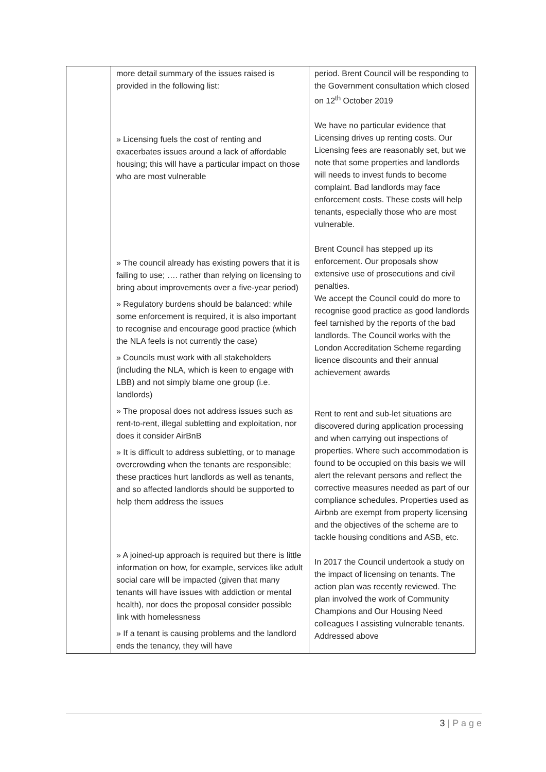| | more detail summary of the issues raised is provided in the following list: » Licensing fuels the cost of renting and exacerbates issues around a lack of affordable housing; this will have a particular impact on those who are most vulnerable » The council already has existing powers that it is failing to use; …. rather than relying on licensing to bring about improvements over a five-year period) » Regulatory burdens should be balanced: while some enforcement is required, it is also important to recognise and encourage good practice (which the NLA feels is not currently the case) » Councils must work with all stakeholders (including the NLA, which is keen to engage with LBB) and not simply blame one group (i.e. landlords) » The proposal does not address issues such as rent-to-rent, illegal subletting and exploitation, nor does it consider AirBnB » It is difficult to address subletting, or to manage overcrowding when the tenants are responsible; these practices hurt landlords as well as tenants, and so affected landlords should be supported to help them address the issues » A joined-up approach is required but there is little information on how, for example, services like adult social care will be impacted (given that many tenants will have issues with addiction or mental health), nor does the proposal consider possible link with homelessness » If a tenant is causing problems and the landlord ends the tenancy, they will have | period. Brent Council will be responding to the Government consultation which closed on 12<sup>th</sup> October 2019 We have no particular evidence that Licensing drives up renting costs. Our Licensing fees are reasonably set, but we note that some properties and landlords will needs to invest funds to become complaint. Bad landlords may face enforcement costs. These costs will help tenants, especially those who are most vulnerable. Brent Council has stepped up its enforcement. Our proposals show extensive use of prosecutions and civil penalties. We accept the Council could do more to recognise good practice as good landlords feel tarnished by the reports of the bad landlords. The Council works with the London Accreditation Scheme regarding licence discounts and their annual achievement awards Rent to rent and sub-let situations are discovered during application processing and when carrying out inspections of properties. Where such accommodation is found to be occupied on this basis we will alert the relevant persons and reflect the corrective measures needed as part of our compliance schedules. Properties used as Airbnb are exempt from property licensing and the objectives of the scheme are to tackle housing conditions and ASB, etc. In 2017 the Council undertook a study on the impact of licensing on tenants. The action plan was recently reviewed. The plan involved the work of Community Champions and Our Housing Need colleagues I assisting vulnerable tenants. Addressed above |
3 | P a g e